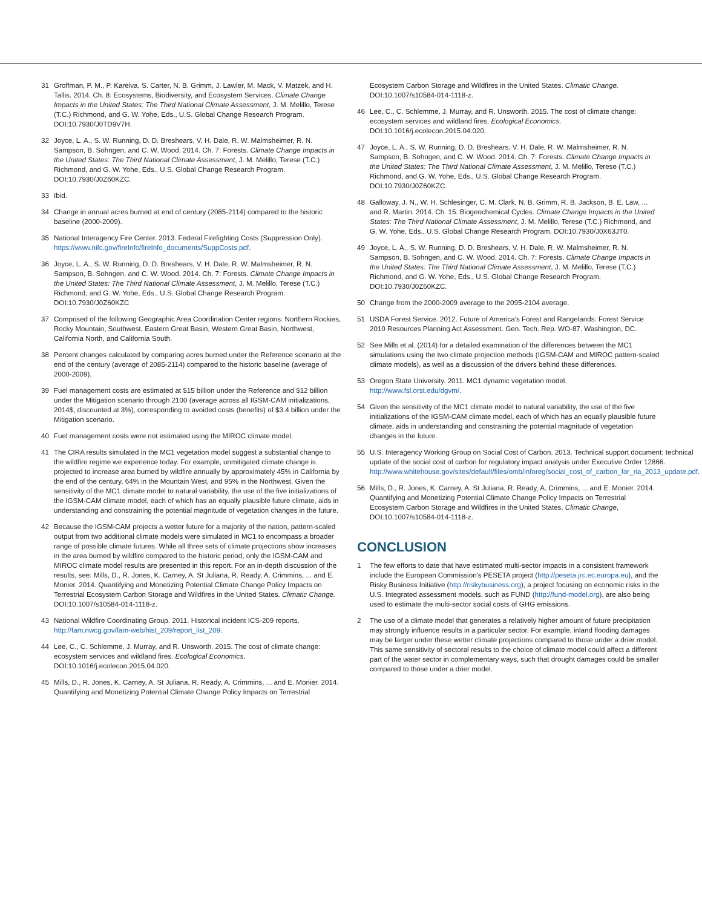31 Groffman, P. M., P. Kareiva, S. Carter, N. B. Grimm, J. Lawler, M. Mack, V. Matzek, and H. Tallis. 2014. Ch. 8: Ecosystems, Biodiversity, and Ecosystem Services. Climate Change Impacts in the United States: The Third National Climate Assessment, J. M. Melillo, Terese (T.C.) Richmond, and G. W. Yohe, Eds., U.S. Global Change Research Program. DOI:10.7930/J0TD9V7H.
32 Joyce, L. A., S. W. Running, D. D. Breshears, V. H. Dale, R. W. Malmsheimer, R. N. Sampson, B. Sohngen, and C. W. Wood. 2014. Ch. 7: Forests. Climate Change Impacts in the United States: The Third National Climate Assessment, J. M. Melillo, Terese (T.C.) Richmond, and G. W. Yohe, Eds., U.S. Global Change Research Program. DOI:10.7930/J0Z60KZC.
33 Ibid.
34 Change in annual acres burned at end of century (2085-2114) compared to the historic baseline (2000-2009).
35 National Interagency Fire Center. 2013. Federal Firefighting Costs (Suppression Only). https://www.nifc.gov/fireInfo/fireInfo_documents/SuppCosts.pdf.
36 Joyce, L. A., S. W. Running, D. D. Breshears, V. H. Dale, R. W. Malmsheimer, R. N. Sampson, B. Sohngen, and C. W. Wood. 2014. Ch. 7: Forests. Climate Change Impacts in the United States: The Third National Climate Assessment, J. M. Melillo, Terese (T.C.) Richmond, and G. W. Yohe, Eds., U.S. Global Change Research Program. DOI:10.7930/J0Z60KZC
37 Comprised of the following Geographic Area Coordination Center regions: Northern Rockies, Rocky Mountain, Southwest, Eastern Great Basin, Western Great Basin, Northwest, California North, and California South.
38 Percent changes calculated by comparing acres burned under the Reference scenario at the end of the century (average of 2085-2114) compared to the historic baseline (average of 2000-2009).
39 Fuel management costs are estimated at $15 billion under the Reference and $12 billion under the Mitigation scenario through 2100 (average across all IGSM-CAM initializations, 2014$, discounted at 3%), corresponding to avoided costs (benefits) of $3.4 billion under the Mitigation scenario.
40 Fuel management costs were not estimated using the MIROC climate model.
41 The CIRA results simulated in the MC1 vegetation model suggest a substantial change to the wildfire regime we experience today. For example, unmitigated climate change is projected to increase area burned by wildfire annually by approximately 45% in California by the end of the century, 64% in the Mountain West, and 95% in the Northwest. Given the sensitivity of the MC1 climate model to natural variability, the use of the five initializations of the IGSM-CAM climate model, each of which has an equally plausible future climate, aids in understanding and constraining the potential magnitude of vegetation changes in the future.
42 Because the IGSM-CAM projects a wetter future for a majority of the nation, pattern-scaled output from two additional climate models were simulated in MC1 to encompass a broader range of possible climate futures. While all three sets of climate projections show increases in the area burned by wildfire compared to the historic period, only the IGSM-CAM and MIROC climate model results are presented in this report. For an in-depth discussion of the results, see: Mills, D., R. Jones, K. Carney, A. St Juliana, R. Ready, A. Crimmins, ... and E. Monier. 2014. Quantifying and Monetizing Potential Climate Change Policy Impacts on Terrestrial Ecosystem Carbon Storage and Wildfires in the United States. Climatic Change. DOI:10.1007/s10584-014-1118-z.
43 National Wildfire Coordinating Group. 2011. Historical incident ICS-209 reports. http://fam.nwcg.gov/fam-web/hist_209/report_list_209.
44 Lee, C., C. Schlemme, J. Murray, and R. Unsworth. 2015. The cost of climate change: ecosystem services and wildland fires. Ecological Economics. DOI:10.1016/j.ecolecon.2015.04.020.
45 Mills, D., R. Jones, K. Carney, A. St Juliana, R. Ready, A. Crimmins, ... and E. Monier. 2014. Quantifying and Monetizing Potential Climate Change Policy Impacts on Terrestrial
Ecosystem Carbon Storage and Wildfires in the United States. Climatic Change. DOI:10.1007/s10584-014-1118-z.
46 Lee, C., C. Schlemme, J. Murray, and R. Unsworth. 2015. The cost of climate change: ecosystem services and wildland fires. Ecological Economics. DOI:10.1016/j.ecolecon.2015.04.020.
47 Joyce, L. A., S. W. Running, D. D. Breshears, V. H. Dale, R. W. Malmsheimer, R. N. Sampson, B. Sohngen, and C. W. Wood. 2014. Ch. 7: Forests. Climate Change Impacts in the United States: The Third National Climate Assessment, J. M. Melillo, Terese (T.C.) Richmond, and G. W. Yohe, Eds., U.S. Global Change Research Program. DOI:10.7930/J0Z60KZC.
48 Galloway, J. N., W. H. Schlesinger, C. M. Clark, N. B. Grimm, R. B. Jackson, B. E. Law, ... and R. Martin. 2014. Ch. 15: Biogeochemical Cycles. Climate Change Impacts in the United States: The Third National Climate Assessment, J. M. Melillo, Terese (T.C.) Richmond, and G. W. Yohe, Eds., U.S. Global Change Research Program. DOI:10.7930/J0X63JT0.
49 Joyce, L. A., S. W. Running, D. D. Breshears, V. H. Dale, R. W. Malmsheimer, R. N. Sampson, B. Sohngen, and C. W. Wood. 2014. Ch. 7: Forests. Climate Change Impacts in the United States: The Third National Climate Assessment, J. M. Melillo, Terese (T.C.) Richmond, and G. W. Yohe, Eds., U.S. Global Change Research Program. DOI:10.7930/J0Z60KZC.
50 Change from the 2000-2009 average to the 2095-2104 average.
51 USDA Forest Service. 2012. Future of America's Forest and Rangelands: Forest Service 2010 Resources Planning Act Assessment. Gen. Tech. Rep. WO-87. Washington, DC.
52 See Mills et al. (2014) for a detailed examination of the differences between the MC1 simulations using the two climate projection methods (IGSM-CAM and MIROC pattern-scaled climate models), as well as a discussion of the drivers behind these differences.
53 Oregon State University. 2011. MC1 dynamic vegetation model. http://www.fsl.orst.edu/dgvm/.
54 Given the sensitivity of the MC1 climate model to natural variability, the use of the five initializations of the IGSM-CAM climate model, each of which has an equally plausible future climate, aids in understanding and constraining the potential magnitude of vegetation changes in the future.
55 U.S. Interagency Working Group on Social Cost of Carbon. 2013. Technical support document: technical update of the social cost of carbon for regulatory impact analysis under Executive Order 12866. http://www.whitehouse.gov/sites/default/files/omb/inforeg/social_cost_of_carbon_for_ria_2013_update.pdf.
56 Mills, D., R. Jones, K. Carney, A. St Juliana, R. Ready, A. Crimmins, ... and E. Monier. 2014. Quantifying and Monetizing Potential Climate Change Policy Impacts on Terrestrial Ecosystem Carbon Storage and Wildfires in the United States. Climatic Change, DOI:10.1007/s10584-014-1118-z.
CONCLUSION
1 The few efforts to date that have estimated multi-sector impacts in a consistent framework include the European Commission's PESETA project (http://peseta.jrc.ec.europa.eu), and the Risky Business Initiative (http://riskybusiness.org), a project focusing on economic risks in the U.S. Integrated assessment models, such as FUND (http://fund-model.org), are also being used to estimate the multi-sector social costs of GHG emissions.
2 The use of a climate model that generates a relatively higher amount of future precipitation may strongly influence results in a particular sector. For example, inland flooding damages may be larger under these wetter climate projections compared to those under a drier model. This same sensitivity of sectoral results to the choice of climate model could affect a different part of the water sector in complementary ways, such that drought damages could be smaller compared to those under a drier model.